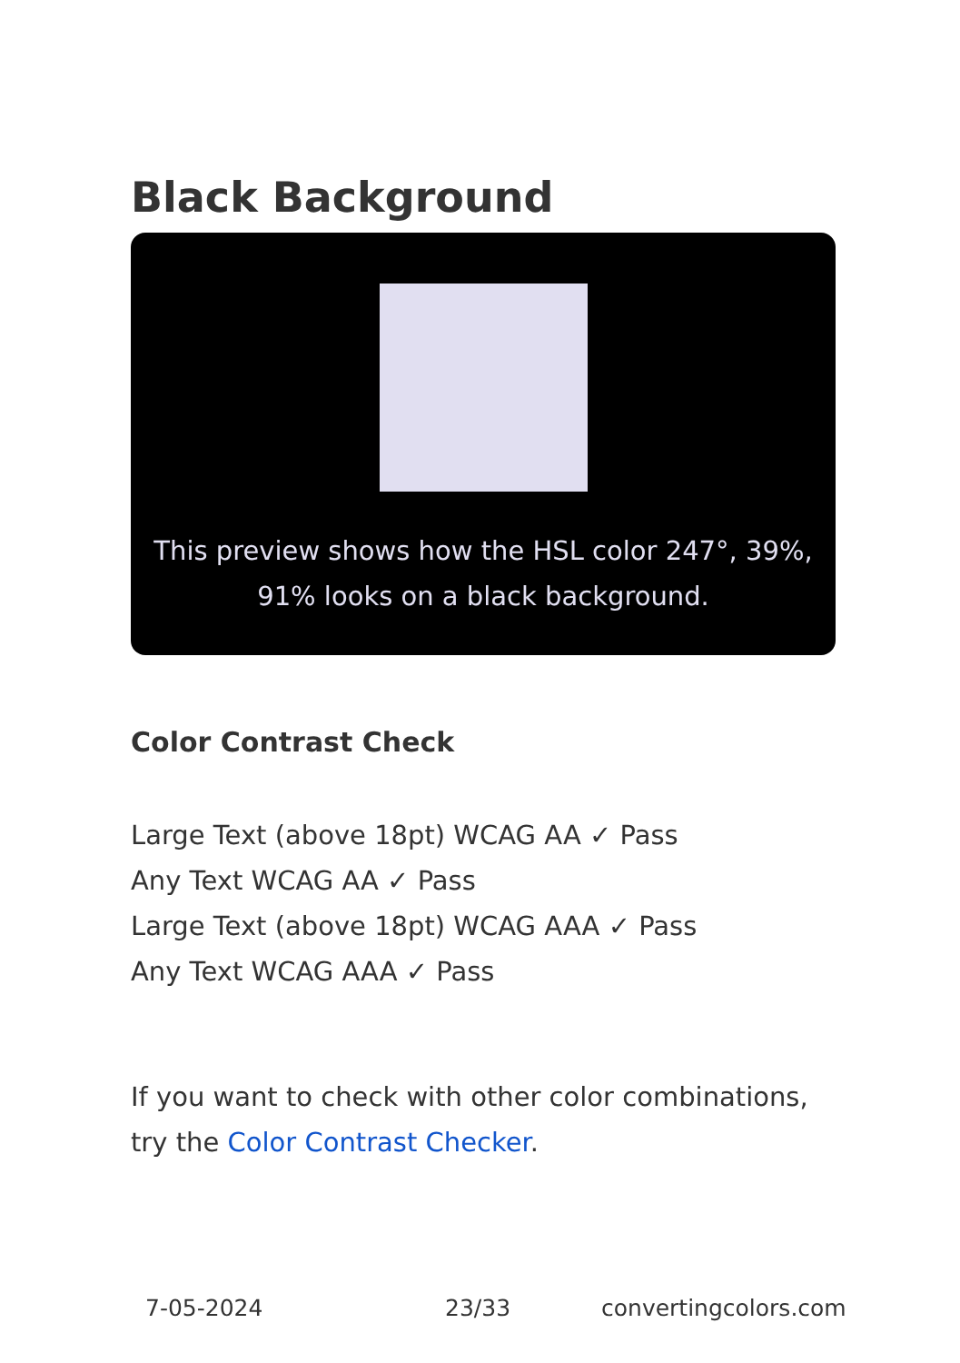Black Background
This preview shows how the HSL color 247°, 39%, 91% looks on a black background.
Color Contrast Check
Large Text (above 18pt) WCAG AA ✓ Pass
Any Text WCAG AA ✓ Pass
Large Text (above 18pt) WCAG AAA ✓ Pass
Any Text WCAG AAA ✓ Pass
If you want to check with other color combinations, try the Color Contrast Checker.
7-05-2024 23/33 convertingcolors.com